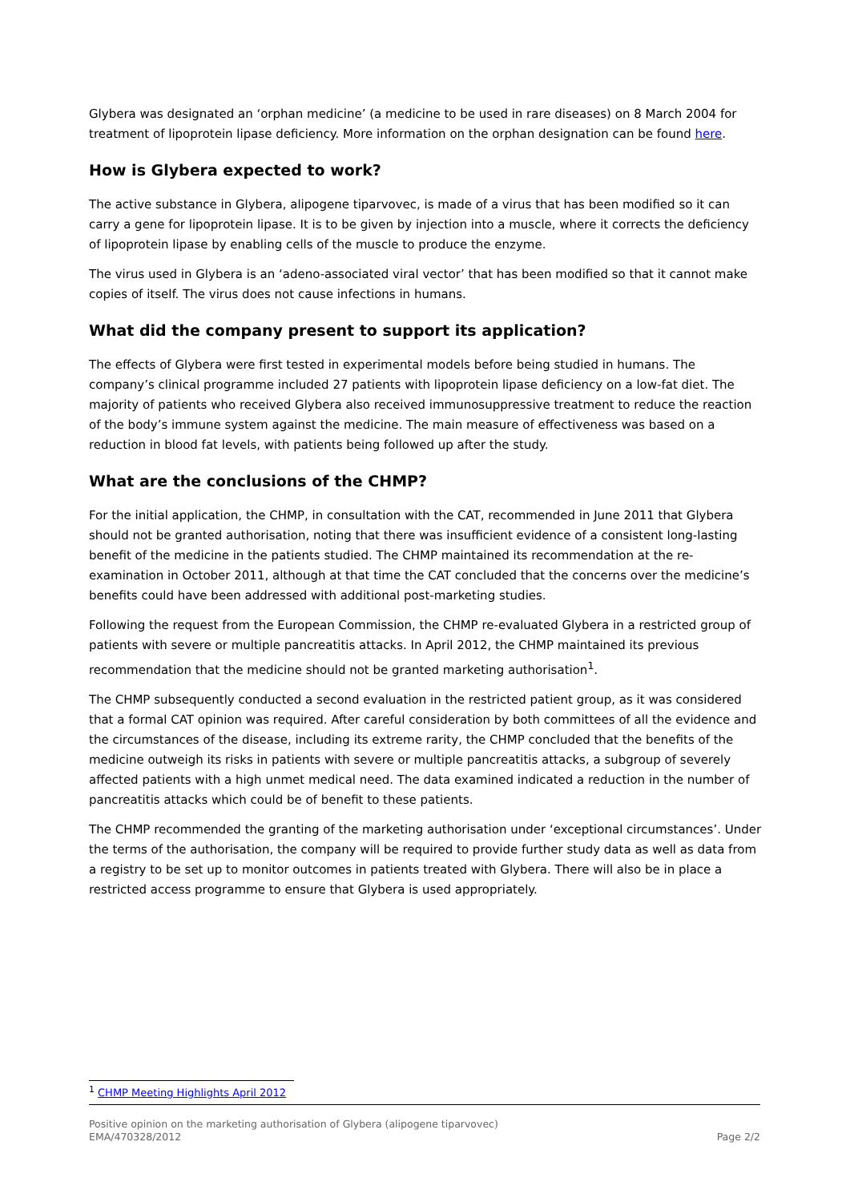Glybera was designated an ‘orphan medicine’ (a medicine to be used in rare diseases) on 8 March 2004 for treatment of lipoprotein lipase deficiency. More information on the orphan designation can be found here.
How is Glybera expected to work?
The active substance in Glybera, alipogene tiparvovec, is made of a virus that has been modified so it can carry a gene for lipoprotein lipase. It is to be given by injection into a muscle, where it corrects the deficiency of lipoprotein lipase by enabling cells of the muscle to produce the enzyme.
The virus used in Glybera is an ‘adeno-associated viral vector’ that has been modified so that it cannot make copies of itself. The virus does not cause infections in humans.
What did the company present to support its application?
The effects of Glybera were first tested in experimental models before being studied in humans. The company’s clinical programme included 27 patients with lipoprotein lipase deficiency on a low-fat diet. The majority of patients who received Glybera also received immunosuppressive treatment to reduce the reaction of the body’s immune system against the medicine. The main measure of effectiveness was based on a reduction in blood fat levels, with patients being followed up after the study.
What are the conclusions of the CHMP?
For the initial application, the CHMP, in consultation with the CAT, recommended in June 2011 that Glybera should not be granted authorisation, noting that there was insufficient evidence of a consistent long-lasting benefit of the medicine in the patients studied. The CHMP maintained its recommendation at the re-examination in October 2011, although at that time the CAT concluded that the concerns over the medicine’s benefits could have been addressed with additional post-marketing studies.
Following the request from the European Commission, the CHMP re-evaluated Glybera in a restricted group of patients with severe or multiple pancreatitis attacks. In April 2012, the CHMP maintained its previous recommendation that the medicine should not be granted marketing authorisation<sup>1</sup>.
The CHMP subsequently conducted a second evaluation in the restricted patient group, as it was considered that a formal CAT opinion was required. After careful consideration by both committees of all the evidence and the circumstances of the disease, including its extreme rarity, the CHMP concluded that the benefits of the medicine outweigh its risks in patients with severe or multiple pancreatitis attacks, a subgroup of severely affected patients with a high unmet medical need. The data examined indicated a reduction in the number of pancreatitis attacks which could be of benefit to these patients.
The CHMP recommended the granting of the marketing authorisation under ‘exceptional circumstances’. Under the terms of the authorisation, the company will be required to provide further study data as well as data from a registry to be set up to monitor outcomes in patients treated with Glybera. There will also be in place a restricted access programme to ensure that Glybera is used appropriately.
<sup>1</sup> CHMP Meeting Highlights April 2012
Positive opinion on the marketing authorisation of Glybera (alipogene tiparvovec)
EMA/470328/2012 Page 2/2